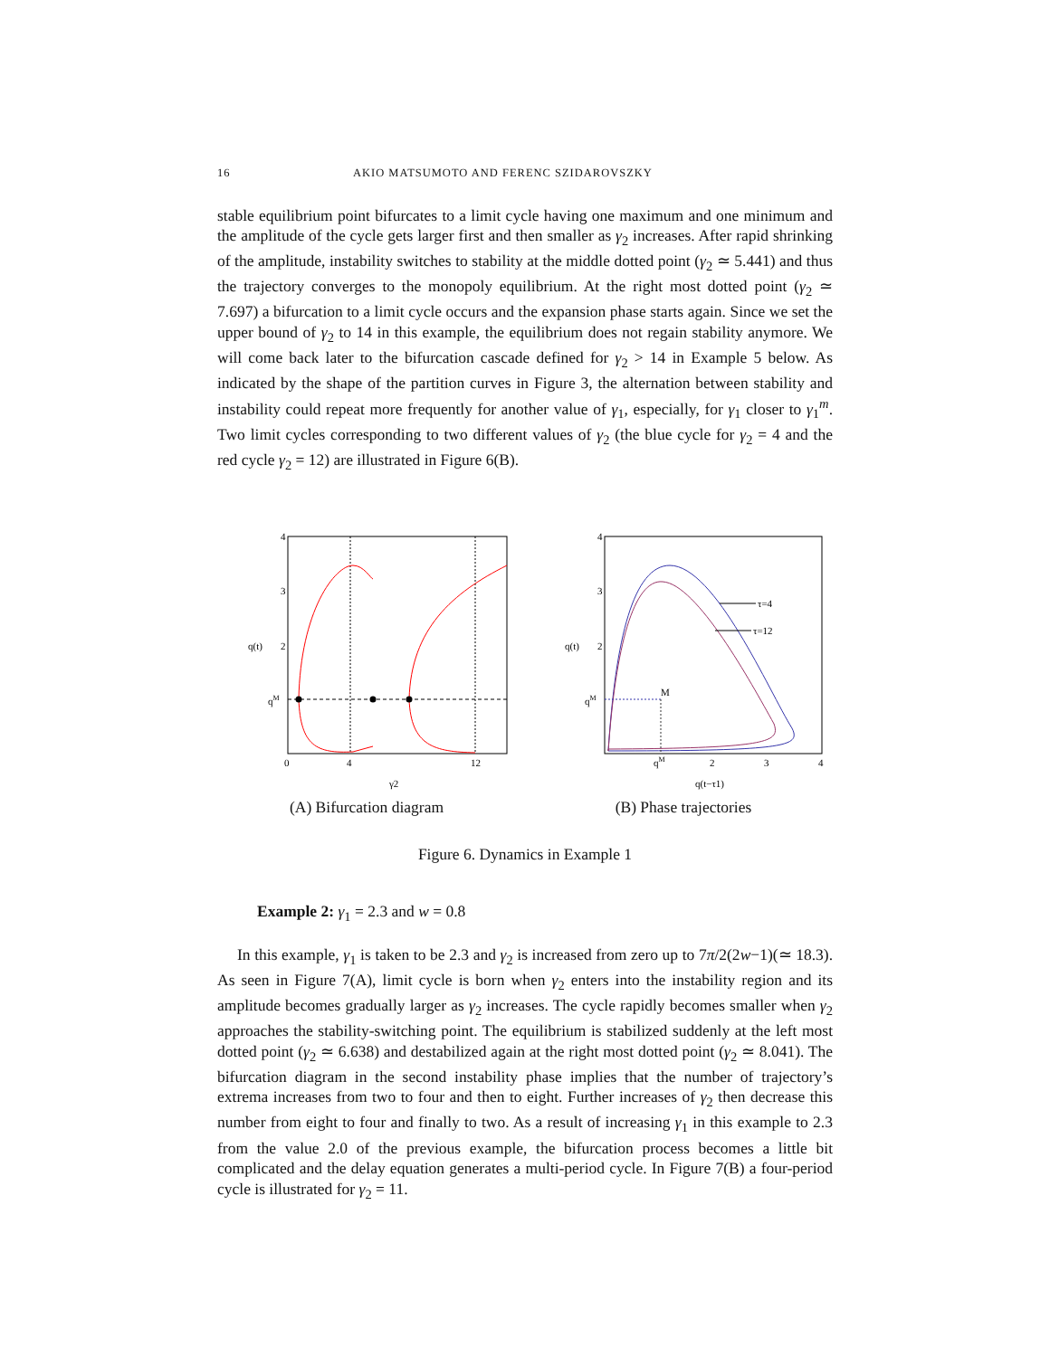16 AKIO MATSUMOTO AND FERENC SZIDAROVSZKY
stable equilibrium point bifurcates to a limit cycle having one maximum and one minimum and the amplitude of the cycle gets larger first and then smaller as γ<sub>2</sub> increases. After rapid shrinking of the amplitude, instability switches to stability at the middle dotted point (γ<sub>2</sub> ≃ 5.441) and thus the trajectory converges to the monopoly equilibrium. At the right most dotted point (γ<sub>2</sub> ≃ 7.697) a bifurcation to a limit cycle occurs and the expansion phase starts again. Since we set the upper bound of γ<sub>2</sub> to 14 in this example, the equilibrium does not regain stability anymore. We will come back later to the bifurcation cascade defined for γ<sub>2</sub> > 14 in Example 5 below. As indicated by the shape of the partition curves in Figure 3, the alternation between stability and instability could repeat more frequently for another value of γ<sub>1</sub>, especially, for γ<sub>1</sub> closer to γ<sub>1</sub><sup>m</sup>. Two limit cycles corresponding to two different values of γ<sub>2</sub> (the blue cycle for γ<sub>2</sub> = 4 and the red cycle γ<sub>2</sub> = 12) are illustrated in Figure 6(B).
4
3
2
q(t)
qM
0
4
12
γ2
(A) Bifurcation diagram
4
3
2
q(t)
qM
M
τ=4
τ=12
qM
2
3
4
q(t−τ1)
(B) Phase trajectories
Figure 6. Dynamics in Example 1
Example 2: γ<sub>1</sub> = 2.3 and w = 0.8
In this example, γ<sub>1</sub> is taken to be 2.3 and γ<sub>2</sub> is increased from zero up to 7π/2(2w−1)(≃ 18.3). As seen in Figure 7(A), limit cycle is born when γ<sub>2</sub> enters into the instability region and its amplitude becomes gradually larger as γ<sub>2</sub> increases. The cycle rapidly becomes smaller when γ<sub>2</sub> approaches the stability-switching point. The equilibrium is stabilized suddenly at the left most dotted point (γ<sub>2</sub> ≃ 6.638) and destabilized again at the right most dotted point (γ<sub>2</sub> ≃ 8.041). The bifurcation diagram in the second instability phase implies that the number of trajectory’s extrema increases from two to four and then to eight. Further increases of γ<sub>2</sub> then decrease this number from eight to four and finally to two. As a result of increasing γ<sub>1</sub> in this example to 2.3 from the value 2.0 of the previous example, the bifurcation process becomes a little bit complicated and the delay equation generates a multi-period cycle. In Figure 7(B) a four-period cycle is illustrated for γ<sub>2</sub> = 11.